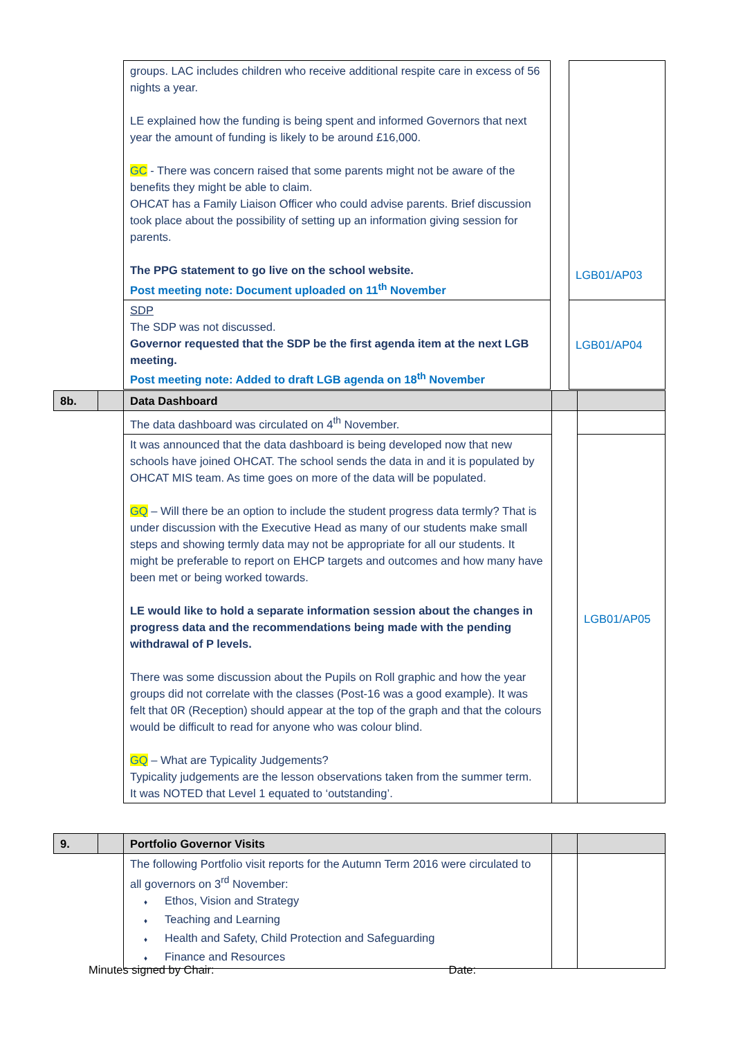| groups. LAC includes children who receive additional respite care in excess of 56 nights a year. LE explained how the funding is being spent and informed Governors that next year the amount of funding is likely to be around £16,000. GC - There was concern raised that some parents might not be aware of the benefits they might be able to claim. OHCAT has a Family Liaison Officer who could advise parents. Brief discussion took place about the possibility of setting up an information giving session for parents. The PPG statement to go live on the school website. Post meeting note: Document uploaded on 11<sup>th</sup> November | | LGB01/AP03 |
| SDP The SDP was not discussed. Governor requested that the SDP be the first agenda item at the next LGB meeting. Post meeting note: Added to draft LGB agenda on 18<sup>th</sup> November | | LGB01/AP04 |
| 8b. | | Data Dashboard | | |
| | | The data dashboard was circulated on 4<sup>th</sup> November. | | |
| | | It was announced that the data dashboard is being developed now that new schools have joined OHCAT. The school sends the data in and it is populated by OHCAT MIS team. As time goes on more of the data will be populated. GQ – Will there be an option to include the student progress data termly? That is under discussion with the Executive Head as many of our students make small steps and showing termly data may not be appropriate for all our students. It might be preferable to report on EHCP targets and outcomes and how many have been met or being worked towards. LE would like to hold a separate information session about the changes in progress data and the recommendations being made with the pending withdrawal of P levels. There was some discussion about the Pupils on Roll graphic and how the year groups did not correlate with the classes (Post-16 was a good example). It was felt that 0R (Reception) should appear at the top of the graph and that the colours would be difficult to read for anyone who was colour blind. GQ – What are Typicality Judgements? Typicality judgements are the lesson observations taken from the summer term. It was NOTED that Level 1 equated to ‘outstanding’. | | LGB01/AP05 |
| 9. | | Portfolio Governor Visits | | |
| | | The following Portfolio visit reports for the Autumn Term 2016 were circulated to all governors on 3<sup>rd</sup> November: ♦ Ethos, Vision and Strategy ♦ Teaching and Learning ♦ Health and Safety, Child Protection and Safeguarding ♦ Finance and Resources | | |
Minutes signed by Chair: Date: